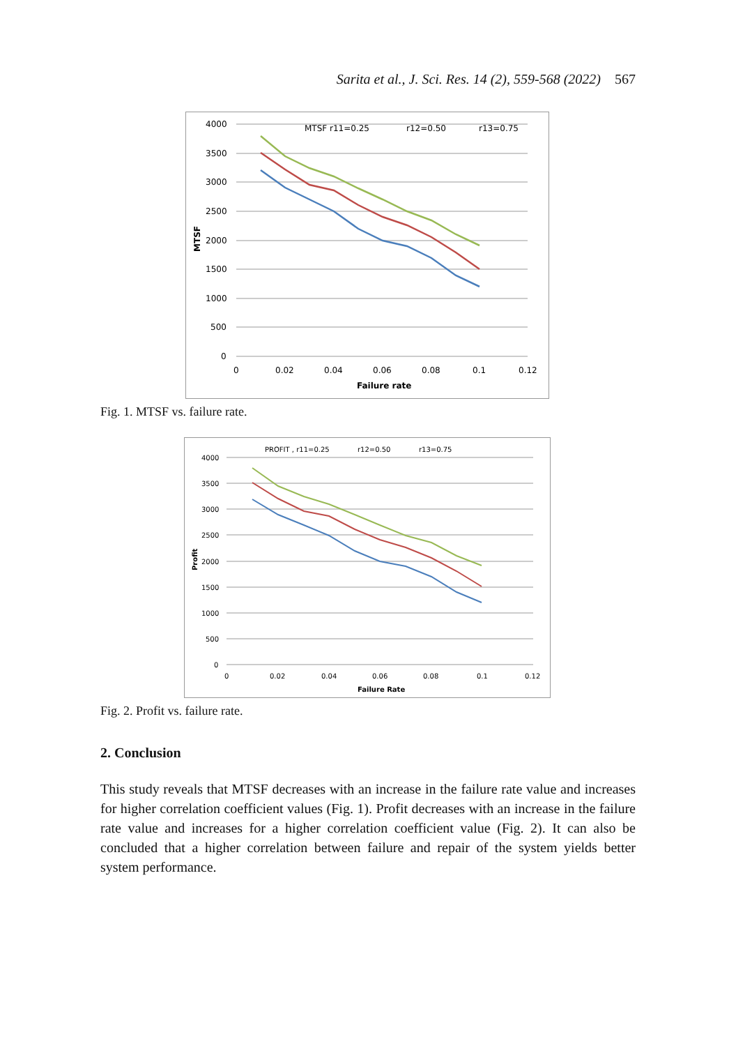Sarita et al., J. Sci. Res. 14 (2), 559-568 (2022) 567
4000
3500
3000
2500
2000
1500
1000
500
0
0
0.02
0.04
0.06
0.08
0.1
0.12
Failure rate
MTSF
MTSF r11=0.25
r12=0.50
r13=0.75
Fig. 1. MTSF vs. failure rate.
4000
3500
3000
2500
2000
1500
1000
500
0
0
0.02
0.04
0.06
0.08
0.1
0.12
Failure Rate
Profit
PROFIT , r11=0.25
r12=0.50
r13=0.75
Fig. 2. Profit vs. failure rate.
2. Conclusion
This study reveals that MTSF decreases with an increase in the failure rate value and increases for higher correlation coefficient values (Fig. 1). Profit decreases with an increase in the failure rate value and increases for a higher correlation coefficient value (Fig. 2). It can also be concluded that a higher correlation between failure and repair of the system yields better system performance.